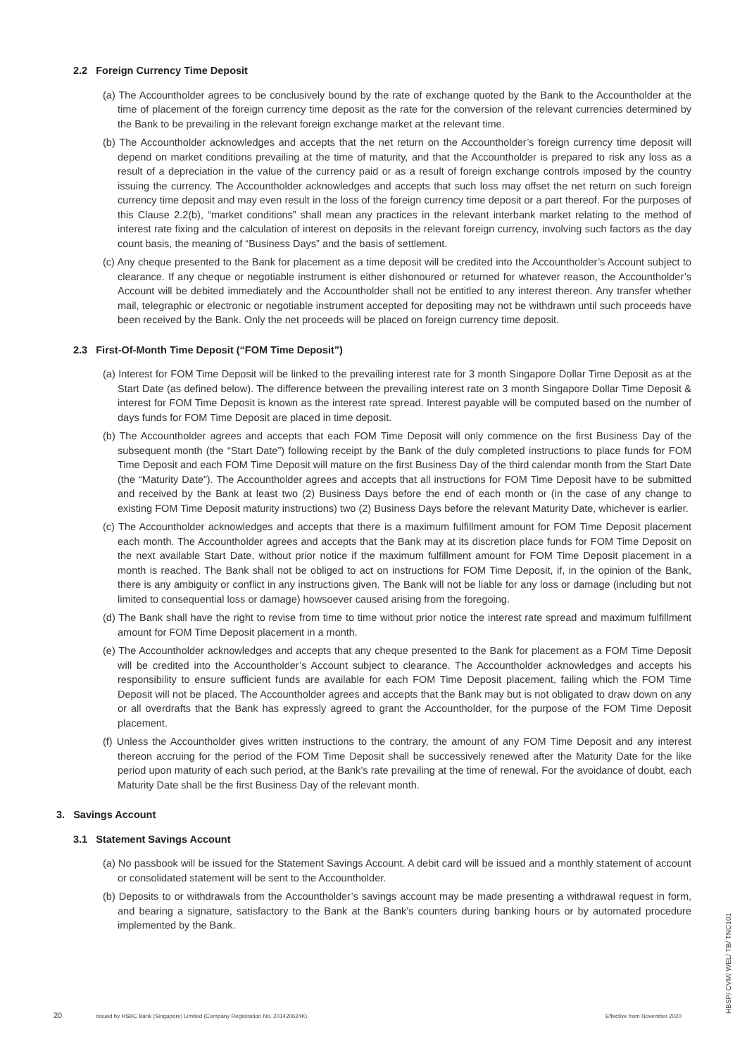2.2 Foreign Currency Time Deposit
(a) The Accountholder agrees to be conclusively bound by the rate of exchange quoted by the Bank to the Accountholder at the time of placement of the foreign currency time deposit as the rate for the conversion of the relevant currencies determined by the Bank to be prevailing in the relevant foreign exchange market at the relevant time.
(b) The Accountholder acknowledges and accepts that the net return on the Accountholder’s foreign currency time deposit will depend on market conditions prevailing at the time of maturity, and that the Accountholder is prepared to risk any loss as a result of a depreciation in the value of the currency paid or as a result of foreign exchange controls imposed by the country issuing the currency. The Accountholder acknowledges and accepts that such loss may offset the net return on such foreign currency time deposit and may even result in the loss of the foreign currency time deposit or a part thereof. For the purposes of this Clause 2.2(b), “market conditions” shall mean any practices in the relevant interbank market relating to the method of interest rate fixing and the calculation of interest on deposits in the relevant foreign currency, involving such factors as the day count basis, the meaning of “Business Days” and the basis of settlement.
(c) Any cheque presented to the Bank for placement as a time deposit will be credited into the Accountholder’s Account subject to clearance. If any cheque or negotiable instrument is either dishonoured or returned for whatever reason, the Accountholder’s Account will be debited immediately and the Accountholder shall not be entitled to any interest thereon. Any transfer whether mail, telegraphic or electronic or negotiable instrument accepted for depositing may not be withdrawn until such proceeds have been received by the Bank. Only the net proceeds will be placed on foreign currency time deposit.
2.3 First-Of-Month Time Deposit (“FOM Time Deposit”)
(a) Interest for FOM Time Deposit will be linked to the prevailing interest rate for 3 month Singapore Dollar Time Deposit as at the Start Date (as defined below). The difference between the prevailing interest rate on 3 month Singapore Dollar Time Deposit & interest for FOM Time Deposit is known as the interest rate spread. Interest payable will be computed based on the number of days funds for FOM Time Deposit are placed in time deposit.
(b) The Accountholder agrees and accepts that each FOM Time Deposit will only commence on the first Business Day of the subsequent month (the “Start Date”) following receipt by the Bank of the duly completed instructions to place funds for FOM Time Deposit and each FOM Time Deposit will mature on the first Business Day of the third calendar month from the Start Date (the “Maturity Date”). The Accountholder agrees and accepts that all instructions for FOM Time Deposit have to be submitted and received by the Bank at least two (2) Business Days before the end of each month or (in the case of any change to existing FOM Time Deposit maturity instructions) two (2) Business Days before the relevant Maturity Date, whichever is earlier.
(c) The Accountholder acknowledges and accepts that there is a maximum fulfillment amount for FOM Time Deposit placement each month. The Accountholder agrees and accepts that the Bank may at its discretion place funds for FOM Time Deposit on the next available Start Date, without prior notice if the maximum fulfillment amount for FOM Time Deposit placement in a month is reached. The Bank shall not be obliged to act on instructions for FOM Time Deposit, if, in the opinion of the Bank, there is any ambiguity or conflict in any instructions given. The Bank will not be liable for any loss or damage (including but not limited to consequential loss or damage) howsoever caused arising from the foregoing.
(d) The Bank shall have the right to revise from time to time without prior notice the interest rate spread and maximum fulfillment amount for FOM Time Deposit placement in a month.
(e) The Accountholder acknowledges and accepts that any cheque presented to the Bank for placement as a FOM Time Deposit will be credited into the Accountholder’s Account subject to clearance. The Accountholder acknowledges and accepts his responsibility to ensure sufficient funds are available for each FOM Time Deposit placement, failing which the FOM Time Deposit will not be placed. The Accountholder agrees and accepts that the Bank may but is not obligated to draw down on any or all overdrafts that the Bank has expressly agreed to grant the Accountholder, for the purpose of the FOM Time Deposit placement.
(f) Unless the Accountholder gives written instructions to the contrary, the amount of any FOM Time Deposit and any interest thereon accruing for the period of the FOM Time Deposit shall be successively renewed after the Maturity Date for the like period upon maturity of each such period, at the Bank’s rate prevailing at the time of renewal. For the avoidance of doubt, each Maturity Date shall be the first Business Day of the relevant month.
3. Savings Account
3.1 Statement Savings Account
(a) No passbook will be issued for the Statement Savings Account. A debit card will be issued and a monthly statement of account or consolidated statement will be sent to the Accountholder.
(b) Deposits to or withdrawals from the Accountholder’s savings account may be made presenting a withdrawal request in form, and bearing a signature, satisfactory to the Bank at the Bank’s counters during banking hours or by automated procedure implemented by the Bank.
20 Issued by HSBC Bank (Singapore) Limited (Company Registration No. 201420624K). Effective from November 2020
HBSP/ CVM/ WEL/ TB/ TNC101